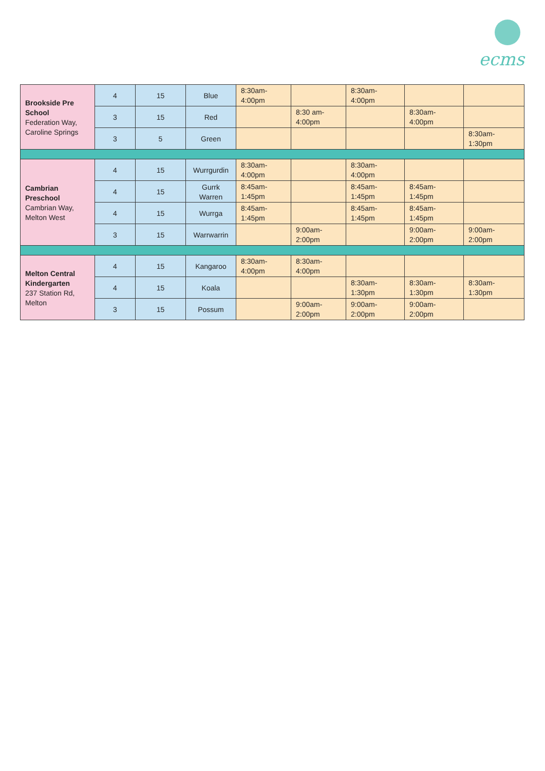ecms
| Brookside Pre School Federation Way, Caroline Springs | 4 | 15 | Blue | 8:30am- 4:00pm | | 8:30am- 4:00pm | | |
| | 3 | 15 | Red | | 8:30 am- 4:00pm | | 8:30am- 4:00pm | |
| | 3 | 5 | Green | | | | | 8:30am- 1:30pm |
| Cambrian Preschool Cambrian Way, Melton West | 4 | 15 | Wurrgurdin | 8:30am- 4:00pm | | 8:30am- 4:00pm | | |
| | 4 | 15 | Gurrk Warren | 8:45am- 1:45pm | | 8:45am- 1:45pm | 8:45am- 1:45pm | |
| | 4 | 15 | Wurrga | 8:45am- 1:45pm | | 8:45am- 1:45pm | 8:45am- 1:45pm | |
| | 3 | 15 | Warrwarrin | | 9:00am- 2:00pm | | 9:00am- 2:00pm | 9:00am- 2:00pm |
| Melton Central Kindergarten 237 Station Rd, Melton | 4 | 15 | Kangaroo | 8:30am- 4:00pm | 8:30am- 4:00pm | | | |
| | 4 | 15 | Koala | | | 8:30am- 1:30pm | 8:30am- 1:30pm | 8:30am- 1:30pm |
| | 3 | 15 | Possum | | 9:00am- 2:00pm | 9:00am- 2:00pm | 9:00am- 2:00pm | |